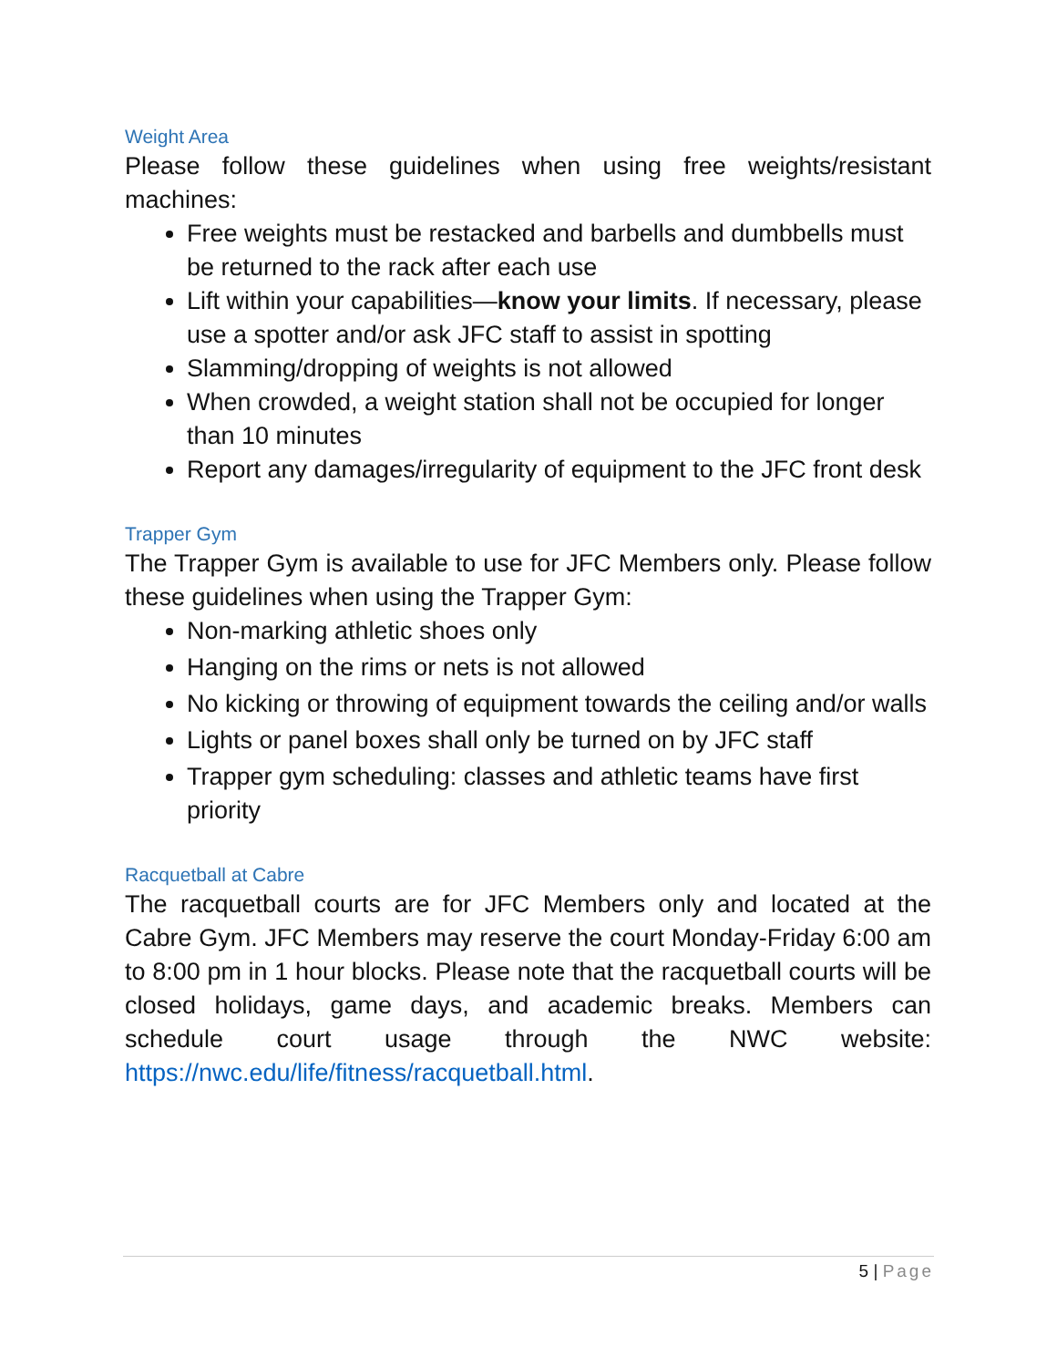Weight Area
Please follow these guidelines when using free weights/resistant machines:
Free weights must be restacked and barbells and dumbbells must be returned to the rack after each use
Lift within your capabilities—know your limits. If necessary, please use a spotter and/or ask JFC staff to assist in spotting
Slamming/dropping of weights is not allowed
When crowded, a weight station shall not be occupied for longer than 10 minutes
Report any damages/irregularity of equipment to the JFC front desk
Trapper Gym
The Trapper Gym is available to use for JFC Members only. Please follow these guidelines when using the Trapper Gym:
Non-marking athletic shoes only
Hanging on the rims or nets is not allowed
No kicking or throwing of equipment towards the ceiling and/or walls
Lights or panel boxes shall only be turned on by JFC staff
Trapper gym scheduling: classes and athletic teams have first priority
Racquetball at Cabre
The racquetball courts are for JFC Members only and located at the Cabre Gym. JFC Members may reserve the court Monday-Friday 6:00 am to 8:00 pm in 1 hour blocks. Please note that the racquetball courts will be closed holidays, game days, and academic breaks. Members can schedule court usage through the NWC website: https://nwc.edu/life/fitness/racquetball.html.
5 | Page